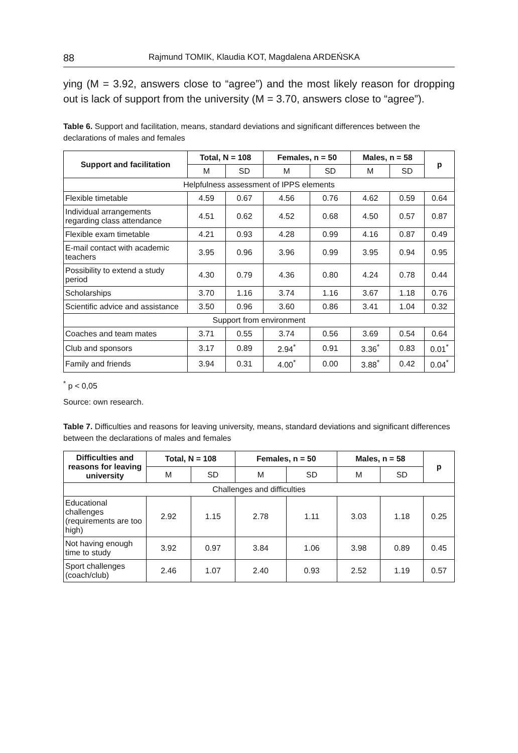88 Rajmund TOMIK, Klaudia KOT, Magdalena ARDEŃSKA
ying (M = 3.92, answers close to “agree”) and the most likely reason for drop­ping out is lack of support from the university (M = 3.70, answers close to “agree”).
Table 6. Support and facilitation, means, standard deviations and significant differences between the declarations of males and females
| Support and facilitation | Total, N = 108 | | Females, n = 50 | | Males, n = 58 | | p |
| --- | --- | --- | --- | --- | --- | --- | --- |
| | M | SD | M | SD | M | SD | |
| Helpfulness assessment of IPPS elements | | | | | | | |
| Flexible timetable | 4.59 | 0.67 | 4.56 | 0.76 | 4.62 | 0.59 | 0.64 |
| Individual arrangements regarding class attendance | 4.51 | 0.62 | 4.52 | 0.68 | 4.50 | 0.57 | 0.87 |
| Flexible exam timetable | 4.21 | 0.93 | 4.28 | 0.99 | 4.16 | 0.87 | 0.49 |
| E-mail contact with academic teachers | 3.95 | 0.96 | 3.96 | 0.99 | 3.95 | 0.94 | 0.95 |
| Possibility to extend a study period | 4.30 | 0.79 | 4.36 | 0.80 | 4.24 | 0.78 | 0.44 |
| Scholarships | 3.70 | 1.16 | 3.74 | 1.16 | 3.67 | 1.18 | 0.76 |
| Scientific advice and assistance | 3.50 | 0.96 | 3.60 | 0.86 | 3.41 | 1.04 | 0.32 |
| Support from environment | | | | | | | |
| Coaches and team mates | 3.71 | 0.55 | 3.74 | 0.56 | 3.69 | 0.54 | 0.64 |
| Club and sponsors | 3.17 | 0.89 | 2.94<sup>*</sup> | 0.91 | 3.36<sup>*</sup> | 0.83 | 0.01<sup>*</sup> |
| Family and friends | 3.94 | 0.31 | 4.00<sup>*</sup> | 0.00 | 3.88<sup>*</sup> | 0.42 | 0.04<sup>*</sup> |
<sup>*</sup> p < 0,05
Source: own research.
Table 7. Difficulties and reasons for leaving university, means, standard deviations and significant differences between the declarations of males and females
| Difficulties and reasons for leaving university | Total, N = 108 | | Females, n = 50 | | Males, n = 58 | | p |
| --- | --- | --- | --- | --- | --- | --- | --- |
| | M | SD | M | SD | M | SD | |
| Challenges and difficulties | | | | | | | |
| Educational challenges (requirements are too high) | 2.92 | 1.15 | 2.78 | 1.11 | 3.03 | 1.18 | 0.25 |
| Not having enough time to study | 3.92 | 0.97 | 3.84 | 1.06 | 3.98 | 0.89 | 0.45 |
| Sport challenges (coach/club) | 2.46 | 1.07 | 2.40 | 0.93 | 2.52 | 1.19 | 0.57 |